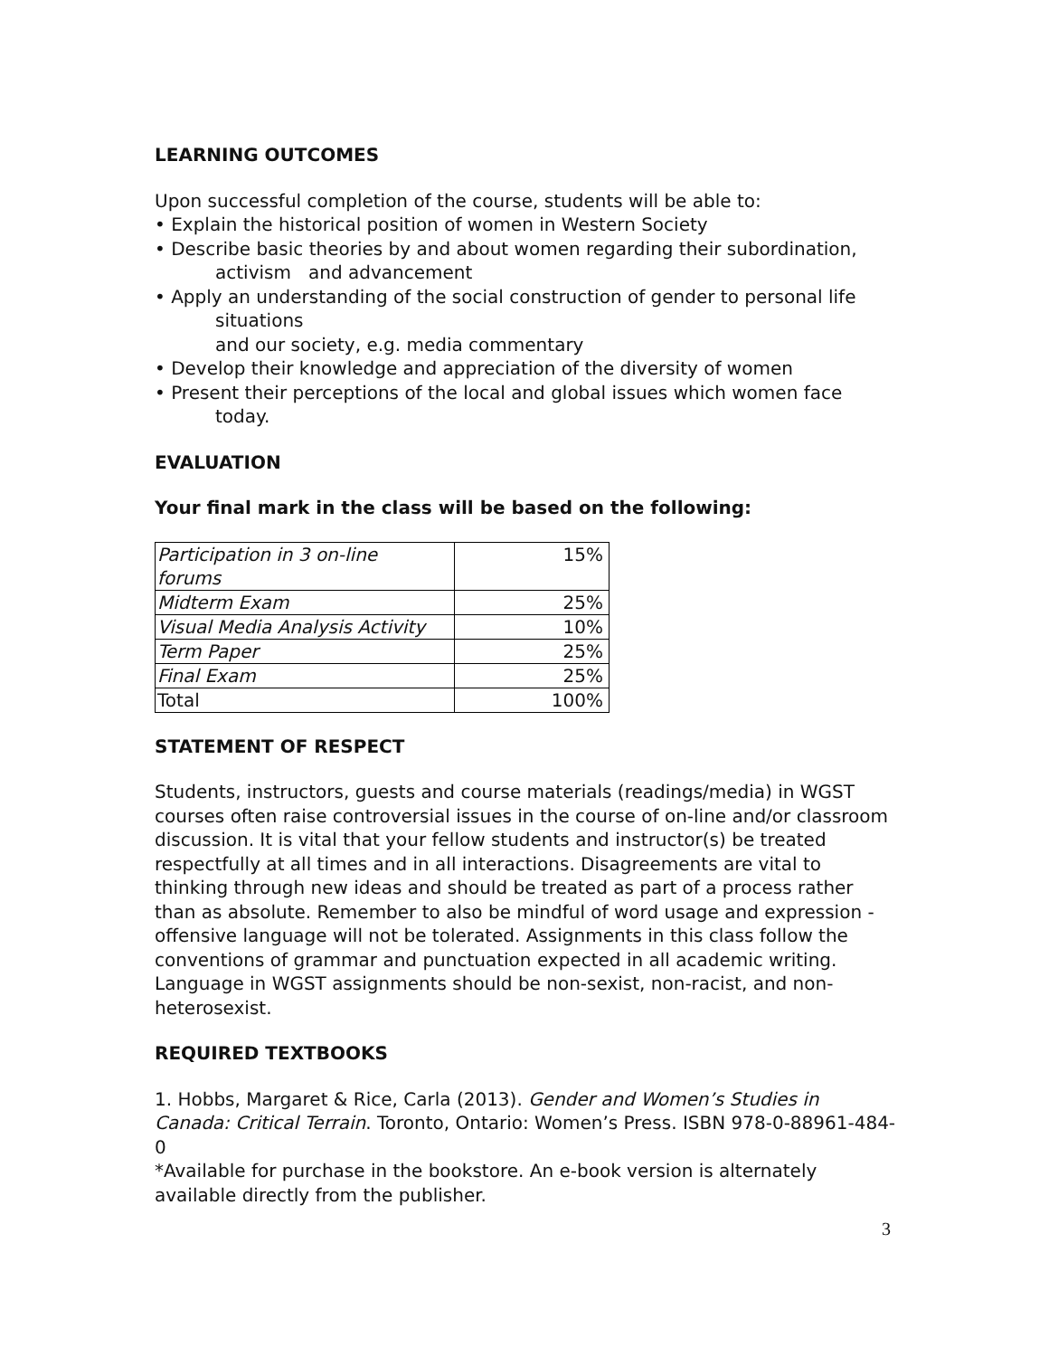LEARNING OUTCOMES
Upon successful completion of the course, students will be able to:
• Explain the historical position of women in Western Society
• Describe basic theories by and about women regarding their subordination,
activism and advancement
• Apply an understanding of the social construction of gender to personal life
situations
and our society, e.g. media commentary
• Develop their knowledge and appreciation of the diversity of women
• Present their perceptions of the local and global issues which women face
today.
EVALUATION
Your final mark in the class will be based on the following:
| Participation in 3 on-line forums | 15% |
| Midterm Exam | 25% |
| Visual Media Analysis Activity | 10% |
| Term Paper | 25% |
| Final Exam | 25% |
| Total | 100% |
STATEMENT OF RESPECT
Students, instructors, guests and course materials (readings/media) in WGST courses often raise controversial issues in the course of on-line and/or classroom discussion. It is vital that your fellow students and instructor(s) be treated respectfully at all times and in all interactions. Disagreements are vital to thinking through new ideas and should be treated as part of a process rather than as absolute. Remember to also be mindful of word usage and expression - offensive language will not be tolerated. Assignments in this class follow the conventions of grammar and punctuation expected in all academic writing. Language in WGST assignments should be non-sexist, non-racist, and non-heterosexist.
REQUIRED TEXTBOOKS
1. Hobbs, Margaret & Rice, Carla (2013). Gender and Women’s Studies in Canada: Critical Terrain. Toronto, Ontario: Women’s Press. ISBN 978-0-88961-484-0
*Available for purchase in the bookstore. An e-book version is alternately available directly from the publisher.
3